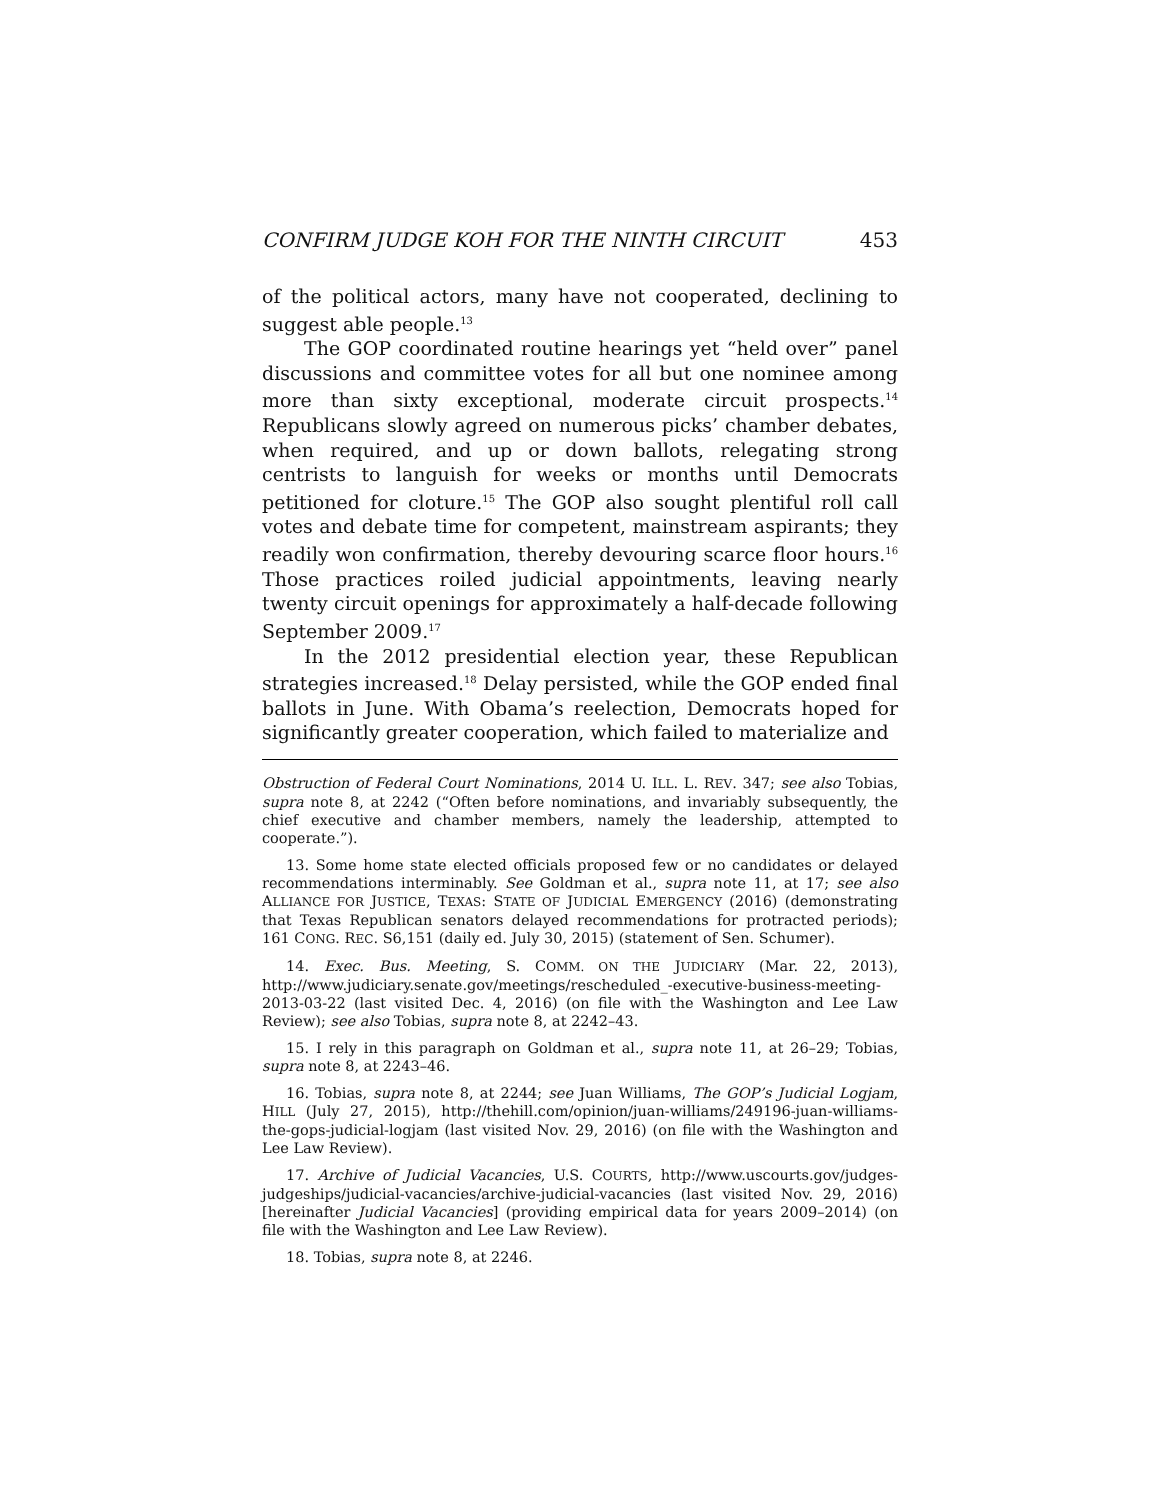CONFIRM JUDGE KOH FOR THE NINTH CIRCUIT 453
of the political actors, many have not cooperated, declining to suggest able people.<sup>13</sup>
The GOP coordinated routine hearings yet “held over” panel discussions and committee votes for all but one nominee among more than sixty exceptional, moderate circuit prospects.<sup>14</sup> Republicans slowly agreed on numerous picks’ chamber debates, when required, and up or down ballots, relegating strong centrists to languish for weeks or months until Democrats petitioned for cloture.<sup>15</sup> The GOP also sought plentiful roll call votes and debate time for competent, mainstream aspirants; they readily won confirmation, thereby devouring scarce floor hours.<sup>16</sup> Those practices roiled judicial appointments, leaving nearly twenty circuit openings for approximately a half-decade following September 2009.<sup>17</sup>
In the 2012 presidential election year, these Republican strategies increased.<sup>18</sup> Delay persisted, while the GOP ended final ballots in June. With Obama’s reelection, Democrats hoped for significantly greater cooperation, which failed to materialize and
Obstruction of Federal Court Nominations, 2014 U. ILL. L. REV. 347; see also Tobias, supra note 8, at 2242 (“Often before nominations, and invariably subsequently, the chief executive and chamber members, namely the leadership, attempted to cooperate.”).
13. Some home state elected officials proposed few or no candidates or delayed recommendations interminably. See Goldman et al., supra note 11, at 17; see also ALLIANCE FOR JUSTICE, TEXAS: STATE OF JUDICIAL EMERGENCY (2016) (demonstrating that Texas Republican senators delayed recommendations for protracted periods); 161 CONG. REC. S6,151 (daily ed. July 30, 2015) (statement of Sen. Schumer).
14. Exec. Bus. Meeting, S. COMM. ON THE JUDICIARY (Mar. 22, 2013), http://www.judiciary.senate.gov/meetings/rescheduled_-executive-business-meeting-2013-03-22 (last visited Dec. 4, 2016) (on file with the Washington and Lee Law Review); see also Tobias, supra note 8, at 2242–43.
15. I rely in this paragraph on Goldman et al., supra note 11, at 26–29; Tobias, supra note 8, at 2243–46.
16. Tobias, supra note 8, at 2244; see Juan Williams, The GOP’s Judicial Logjam, HILL (July 27, 2015), http://thehill.com/opinion/juan-williams/249196-juan-williams-the-gops-judicial-logjam (last visited Nov. 29, 2016) (on file with the Washington and Lee Law Review).
17. Archive of Judicial Vacancies, U.S. COURTS, http://www.uscourts.gov/judges-judgeships/judicial-vacancies/archive-judicial-vacancies (last visited Nov. 29, 2016) [hereinafter Judicial Vacancies] (providing empirical data for years 2009–2014) (on file with the Washington and Lee Law Review).
18. Tobias, supra note 8, at 2246.